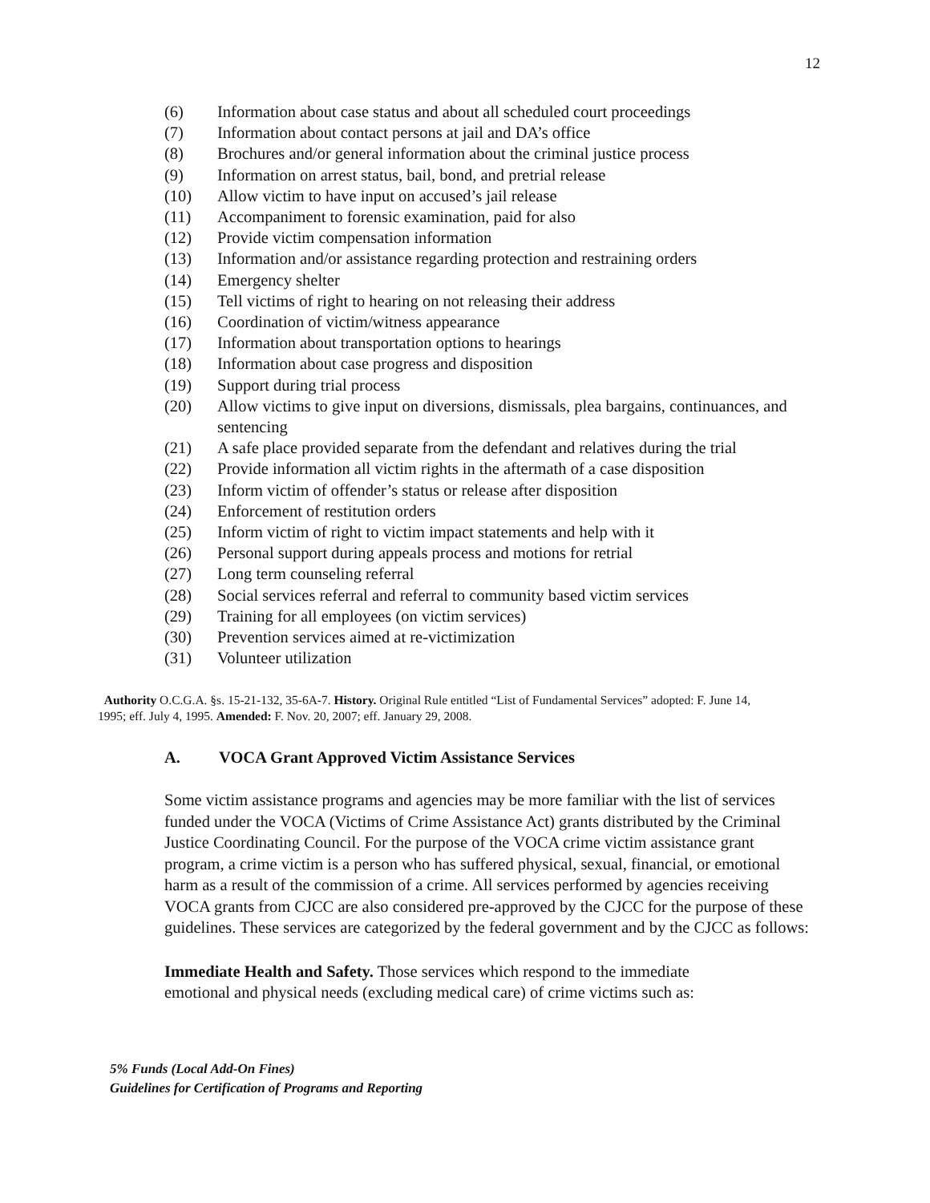12
(6) Information about case status and about all scheduled court proceedings
(7) Information about contact persons at jail and DA’s office
(8) Brochures and/or general information about the criminal justice process
(9) Information on arrest status, bail, bond, and pretrial release
(10) Allow victim to have input on accused’s jail release
(11) Accompaniment to forensic examination, paid for also
(12) Provide victim compensation information
(13) Information and/or assistance regarding protection and restraining orders
(14) Emergency shelter
(15) Tell victims of right to hearing on not releasing their address
(16) Coordination of victim/witness appearance
(17) Information about transportation options to hearings
(18) Information about case progress and disposition
(19) Support during trial process
(20) Allow victims to give input on diversions, dismissals, plea bargains, continuances, and sentencing
(21) A safe place provided separate from the defendant and relatives during the trial
(22) Provide information all victim rights in the aftermath of a case disposition
(23) Inform victim of offender’s status or release after disposition
(24) Enforcement of restitution orders
(25) Inform victim of right to victim impact statements and help with it
(26) Personal support during appeals process and motions for retrial
(27) Long term counseling referral
(28) Social services referral and referral to community based victim services
(29) Training for all employees (on victim services)
(30) Prevention services aimed at re-victimization
(31) Volunteer utilization
Authority O.C.G.A. §s. 15-21-132, 35-6A-7. History. Original Rule entitled “List of Fundamental Services” adopted: F. June 14, 1995; eff. July 4, 1995. Amended: F. Nov. 20, 2007; eff. January 29, 2008.
A. VOCA Grant Approved Victim Assistance Services
Some victim assistance programs and agencies may be more familiar with the list of services funded under the VOCA (Victims of Crime Assistance Act) grants distributed by the Criminal Justice Coordinating Council. For the purpose of the VOCA crime victim assistance grant program, a crime victim is a person who has suffered physical, sexual, financial, or emotional harm as a result of the commission of a crime. All services performed by agencies receiving VOCA grants from CJCC are also considered pre-approved by the CJCC for the purpose of these guidelines. These services are categorized by the federal government and by the CJCC as follows:
Immediate Health and Safety. Those services which respond to the immediate emotional and physical needs (excluding medical care) of crime victims such as:
5% Funds (Local Add-On Fines)
Guidelines for Certification of Programs and Reporting